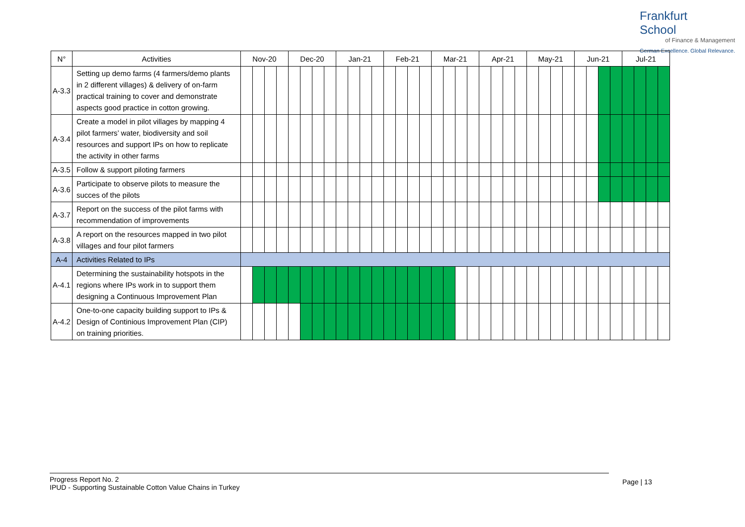Frankfurt School
of Finance & Management
German Excellence. Global Relevance.
| N° | Activities | Nov-20 | | | | Dec-20 | | | | Jan-21 | | | | Feb-21 | | | | Mar-21 | | | | Apr-21 | | | | May-21 | | | | Jun-21 | | | | Jul-21 | | | |
| --- | --- | --- | --- | --- | --- | --- | --- | --- | --- | --- | --- | --- | --- | --- | --- | --- | --- | --- | --- | --- | --- | --- | --- | --- | --- | --- | --- | --- | --- | --- | --- | --- | --- | --- | --- | --- | --- |
| A-3.3 | Setting up demo farms (4 farmers/demo plants in 2 different villages) & delivery of on-farm practical training to cover and demonstrate aspects good practice in cotton growing. | | | | | | | | | | | | | | | | | | | | | | | | | | | | | | | | | | | | |
| A-3.4 | Create a model in pilot villages by mapping 4 pilot farmers’ water, biodiversity and soil resources and support IPs on how to replicate the activity in other farms | | | | | | | | | | | | | | | | | | | | | | | | | | | | | | | | | | | | |
| A-3.5 | Follow & support piloting farmers | | | | | | | | | | | | | | | | | | | | | | | | | | | | | | | | | | | | |
| A-3.6 | Participate to observe pilots to measure the succes of the pilots | | | | | | | | | | | | | | | | | | | | | | | | | | | | | | | | | | | | |
| A-3.7 | Report on the success of the pilot farms with recommendation of improvements | | | | | | | | | | | | | | | | | | | | | | | | | | | | | | | | | | | | |
| A-3.8 | A report on the resources mapped in two pilot villages and four pilot farmers | | | | | | | | | | | | | | | | | | | | | | | | | | | | | | | | | | | | |
| A-4 | Activities Related to IPs | | | | | | | | | | | | | | | | | | | | | | | | | | | | | | | | | | | | |
| A-4.1 | Determining the sustainability hotspots in the regions where IPs work in to support them designing a Continuous Improvement Plan | | | | | | | | | | | | | | | | | | | | | | | | | | | | | | | | | | | | |
| A-4.2 | One-to-one capacity building support to IPs & Design of Continious Improvement Plan (CIP) on training priorities. | | | | | | | | | | | | | | | | | | | | | | | | | | | | | | | | | | | | |
Progress Report No. 2
IPUD - Supporting Sustainable Cotton Value Chains in Turkey
Page | 13